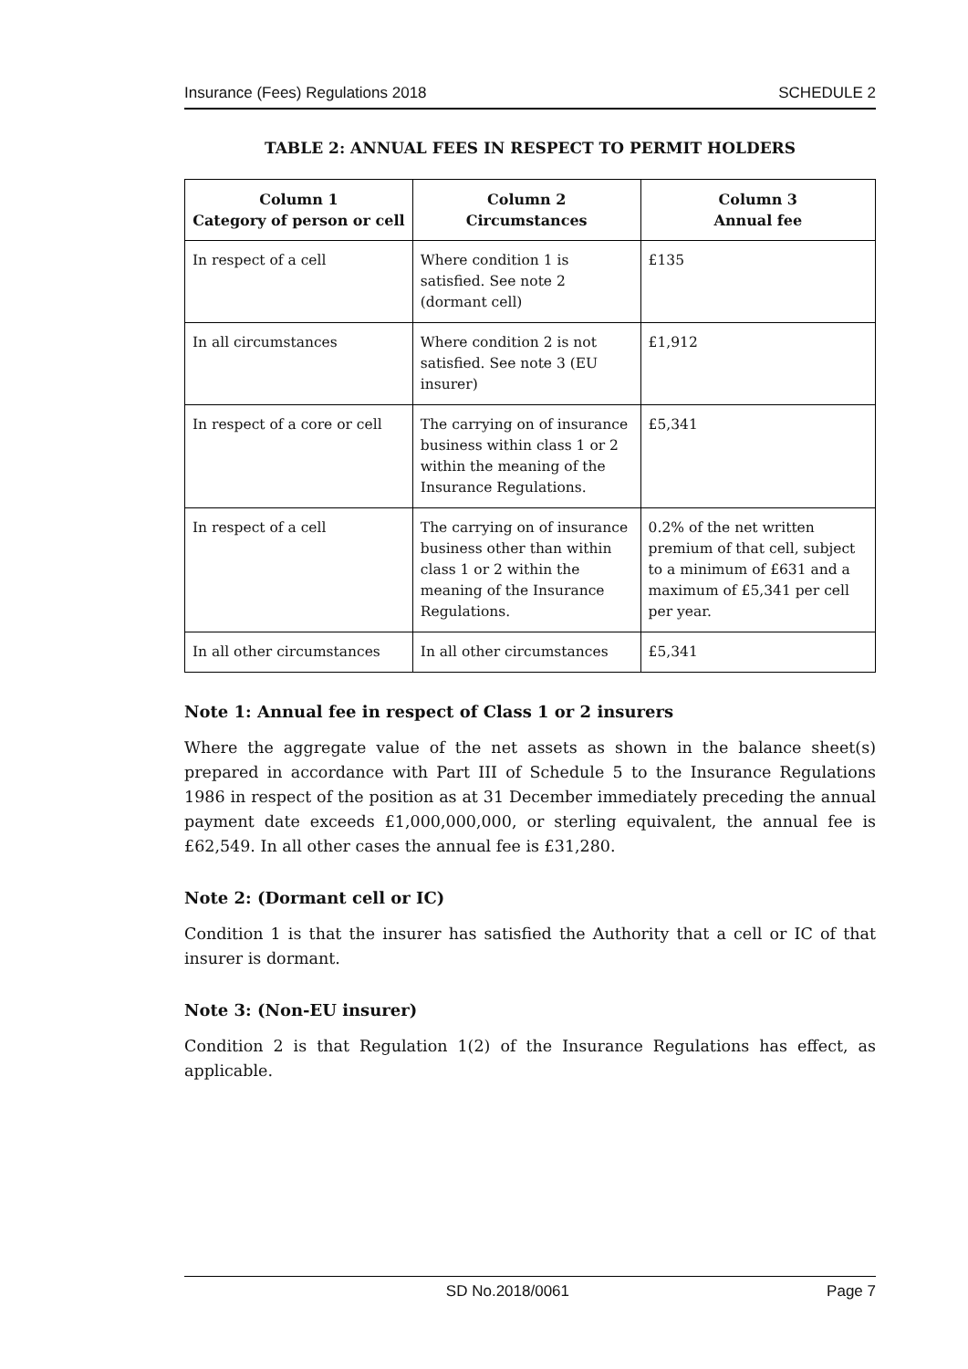Insurance (Fees) Regulations 2018 SCHEDULE 2
TABLE 2: ANNUAL FEES IN RESPECT TO PERMIT HOLDERS
| Column 1 Category of person or cell | Column 2 Circumstances | Column 3 Annual fee |
| --- | --- | --- |
| In respect of a cell | Where condition 1 is satisfied. See note 2 (dormant cell) | £135 |
| In all circumstances | Where condition 2 is not satisfied. See note 3 (EU insurer) | £1,912 |
| In respect of a core or cell | The carrying on of insurance business within class 1 or 2 within the meaning of the Insurance Regulations. | £5,341 |
| In respect of a cell | The carrying on of insurance business other than within class 1 or 2 within the meaning of the Insurance Regulations. | 0.2% of the net written premium of that cell, subject to a minimum of £631 and a maximum of £5,341 per cell per year. |
| In all other circumstances | In all other circumstances | £5,341 |
Note 1: Annual fee in respect of Class 1 or 2 insurers
Where the aggregate value of the net assets as shown in the balance sheet(s) prepared in accordance with Part III of Schedule 5 to the Insurance Regulations 1986 in respect of the position as at 31 December immediately preceding the annual payment date exceeds £1,000,000,000, or sterling equivalent, the annual fee is £62,549. In all other cases the annual fee is £31,280.
Note 2: (Dormant cell or IC)
Condition 1 is that the insurer has satisfied the Authority that a cell or IC of that insurer is dormant.
Note 3: (Non-EU insurer)
Condition 2 is that Regulation 1(2) of the Insurance Regulations has effect, as applicable.
SD No.2018/0061 Page 7